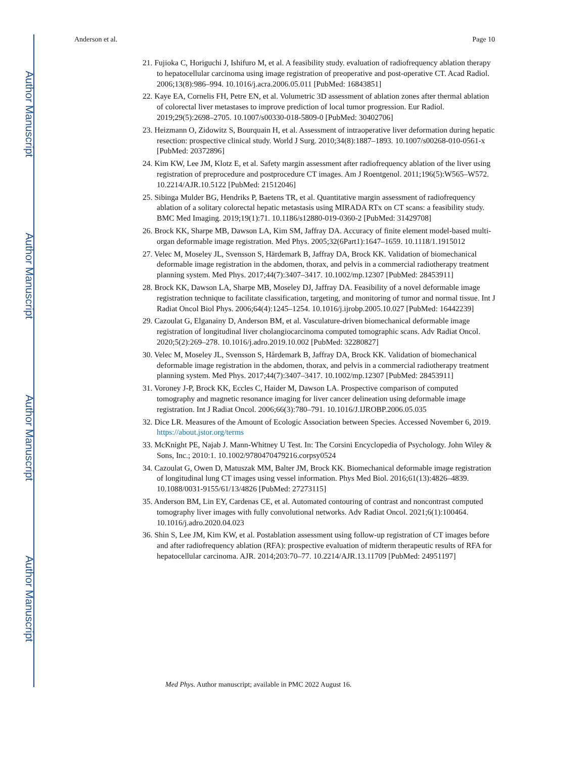Author Manuscript
Author Manuscript
Author Manuscript
Author Manuscript
Anderson et al. Page 10
21. Fujioka C, Horiguchi J, Ishifuro M, et al. A feasibility study. evaluation of radiofrequency ablation therapy to hepatocellular carcinoma using image registration of preoperative and post-operative CT. Acad Radiol. 2006;13(8):986–994. 10.1016/j.acra.2006.05.011 [PubMed: 16843851]
22. Kaye EA, Cornelis FH, Petre EN, et al. Volumetric 3D assessment of ablation zones after thermal ablation of colorectal liver metastases to improve prediction of local tumor progression. Eur Radiol. 2019;29(5):2698–2705. 10.1007/s00330-018-5809-0 [PubMed: 30402706]
23. Heizmann O, Zidowitz S, Bourquain H, et al. Assessment of intraoperative liver deformation during hepatic resection: prospective clinical study. World J Surg. 2010;34(8):1887–1893. 10.1007/s00268-010-0561-x [PubMed: 20372896]
24. Kim KW, Lee JM, Klotz E, et al. Safety margin assessment after radiofrequency ablation of the liver using registration of preprocedure and postprocedure CT images. Am J Roentgenol. 2011;196(5):W565–W572. 10.2214/AJR.10.5122 [PubMed: 21512046]
25. Sibinga Mulder BG, Hendriks P, Baetens TR, et al. Quantitative margin assessment of radiofrequency ablation of a solitary colorectal hepatic metastasis using MIRADA RTx on CT scans: a feasibility study. BMC Med Imaging. 2019;19(1):71. 10.1186/s12880-019-0360-2 [PubMed: 31429708]
26. Brock KK, Sharpe MB, Dawson LA, Kim SM, Jaffray DA. Accuracy of finite element model-based multi-organ deformable image registration. Med Phys. 2005;32(6Part1):1647–1659. 10.1118/1.1915012
27. Velec M, Moseley JL, Svensson S, Härdemark B, Jaffray DA, Brock KK. Validation of biomechanical deformable image registration in the abdomen, thorax, and pelvis in a commercial radiotherapy treatment planning system. Med Phys. 2017;44(7):3407–3417. 10.1002/mp.12307 [PubMed: 28453911]
28. Brock KK, Dawson LA, Sharpe MB, Moseley DJ, Jaffray DA. Feasibility of a novel deformable image registration technique to facilitate classification, targeting, and monitoring of tumor and normal tissue. Int J Radiat Oncol Biol Phys. 2006;64(4):1245–1254. 10.1016/j.ijrobp.2005.10.027 [PubMed: 16442239]
29. Cazoulat G, Elganainy D, Anderson BM, et al. Vasculature-driven biomechanical deformable image registration of longitudinal liver cholangiocarcinoma computed tomographic scans. Adv Radiat Oncol. 2020;5(2):269–278. 10.1016/j.adro.2019.10.002 [PubMed: 32280827]
30. Velec M, Moseley JL, Svensson S, Hårdemark B, Jaffray DA, Brock KK. Validation of biomechanical deformable image registration in the abdomen, thorax, and pelvis in a commercial radiotherapy treatment planning system. Med Phys. 2017;44(7):3407–3417. 10.1002/mp.12307 [PubMed: 28453911]
31. Voroney J-P, Brock KK, Eccles C, Haider M, Dawson LA. Prospective comparison of computed tomography and magnetic resonance imaging for liver cancer delineation using deformable image registration. Int J Radiat Oncol. 2006;66(3):780–791. 10.1016/J.IJROBP.2006.05.035
32. Dice LR. Measures of the Amount of Ecologic Association between Species. Accessed November 6, 2019. https://about.jstor.org/terms
33. McKnight PE, Najab J. Mann-Whitney U Test. In: The Corsini Encyclopedia of Psychology. John Wiley & Sons, Inc.; 2010:1. 10.1002/9780470479216.corpsy0524
34. Cazoulat G, Owen D, Matuszak MM, Balter JM, Brock KK. Biomechanical deformable image registration of longitudinal lung CT images using vessel information. Phys Med Biol. 2016;61(13):4826–4839. 10.1088/0031-9155/61/13/4826 [PubMed: 27273115]
35. Anderson BM, Lin EY, Cardenas CE, et al. Automated contouring of contrast and noncontrast computed tomography liver images with fully convolutional networks. Adv Radiat Oncol. 2021;6(1):100464. 10.1016/j.adro.2020.04.023
36. Shin S, Lee JM, Kim KW, et al. Postablation assessment using follow-up registration of CT images before and after radiofrequency ablation (RFA): prospective evaluation of midterm therapeutic results of RFA for hepatocellular carcinoma. AJR. 2014;203:70–77. 10.2214/AJR.13.11709 [PubMed: 24951197]
Med Phys. Author manuscript; available in PMC 2022 August 16.